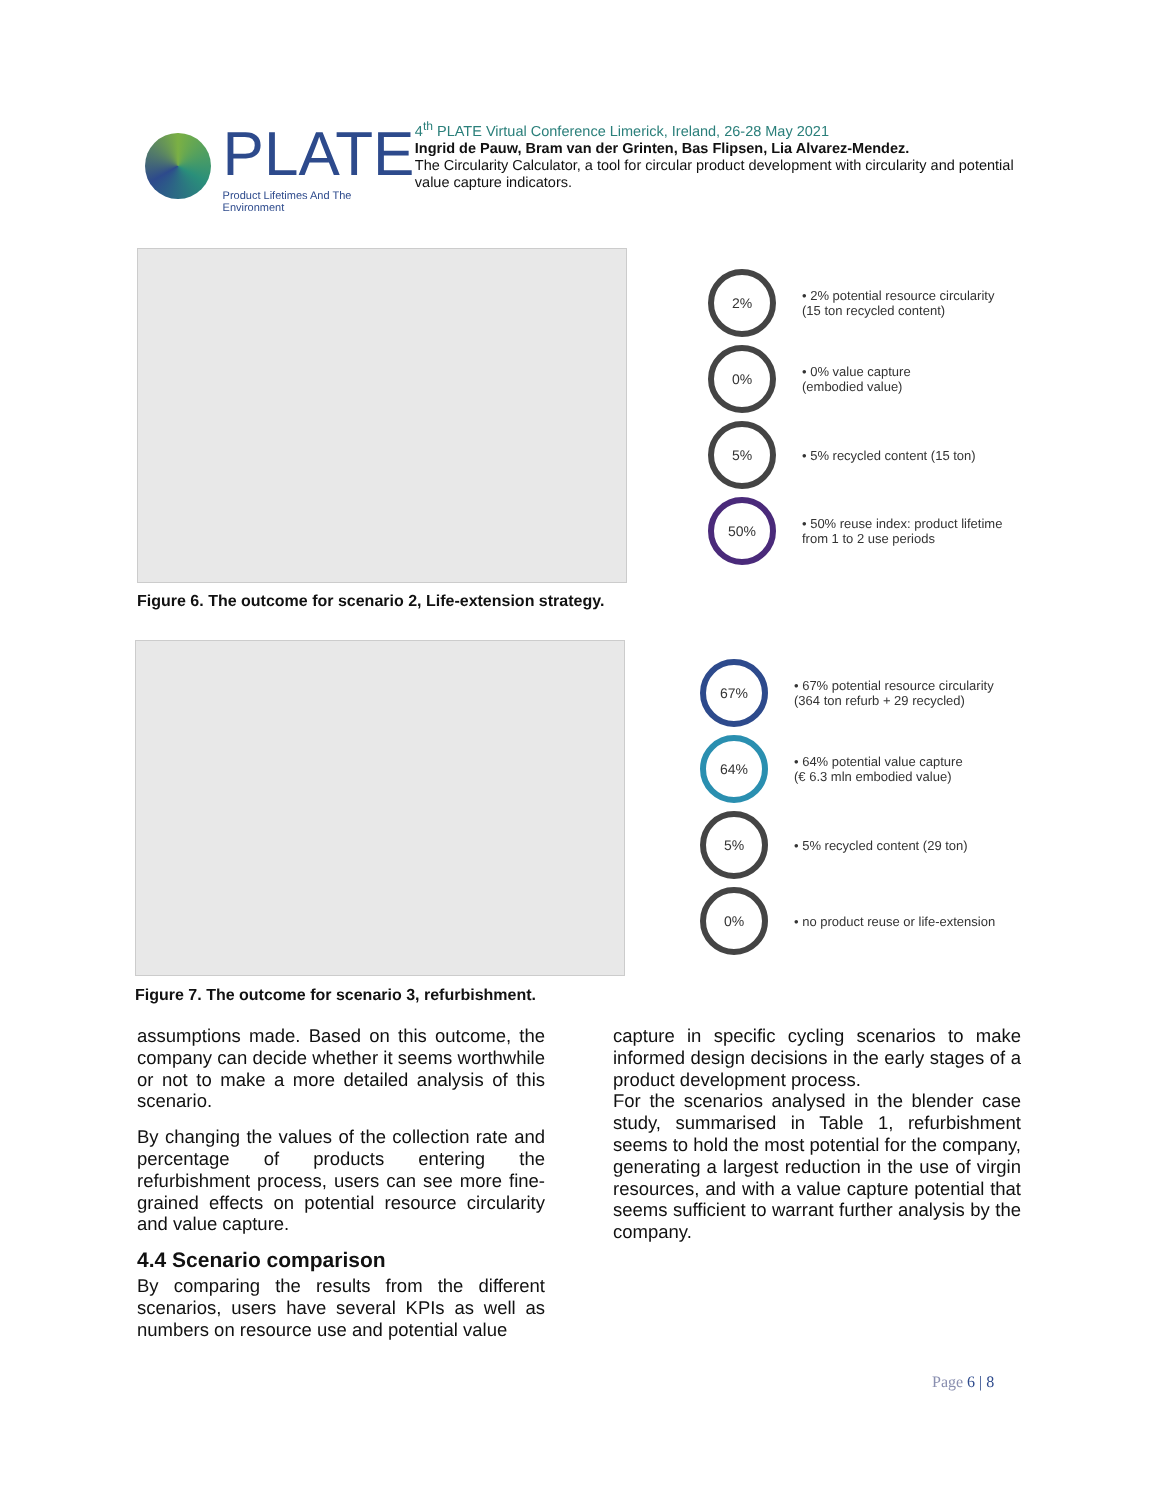PLATE
Product Lifetimes And The Environment
4<sup>th</sup> PLATE Virtual Conference Limerick, Ireland, 26-28 May 2021
Ingrid de Pauw, Bram van der Grinten, Bas Flipsen, Lia Alvarez-Mendez.
The Circularity Calculator, a tool for circular product development with circularity and potential value capture indicators.
2% • 2% potential resource circularity
(15 ton recycled content)
0% • 0% value capture
(embodied value)
5% • 5% recycled content (15 ton)
50% • 50% reuse index: product lifetime
from 1 to 2 use periods
Figure 6. The outcome for scenario 2, Life-extension strategy.
67% • 67% potential resource circularity
(364 ton refurb + 29 recycled)
64% • 64% potential value capture
(€ 6.3 mln embodied value)
5% • 5% recycled content (29 ton)
0% • no product reuse or life-extension
Figure 7. The outcome for scenario 3, refurbishment.
assumptions made. Based on this outcome, the company can decide whether it seems worthwhile or not to make a more detailed analysis of this scenario.
By changing the values of the collection rate and percentage of products entering the refurbishment process, users can see more fine-grained effects on potential resource circularity and value capture.
4.4 Scenario comparison
By comparing the results from the different scenarios, users have several KPIs as well as numbers on resource use and potential value
capture in specific cycling scenarios to make informed design decisions in the early stages of a product development process.
For the scenarios analysed in the blender case study, summarised in Table 1, refurbishment seems to hold the most potential for the company, generating a largest reduction in the use of virgin resources, and with a value capture potential that seems sufficient to warrant further analysis by the company.
Page 6 | 8